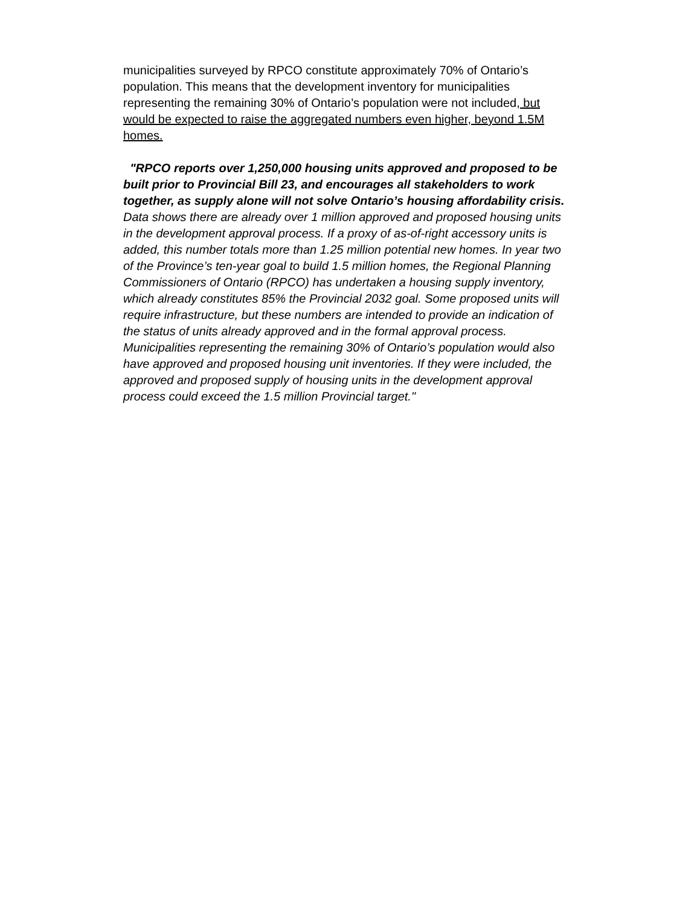municipalities surveyed by RPCO constitute approximately 70% of Ontario’s population. This means that the development inventory for municipalities representing the remaining 30% of Ontario’s population were not included, but would be expected to raise the aggregated numbers even higher, beyond 1.5M homes.
"RPCO reports over 1,250,000 housing units approved and proposed to be built prior to Provincial Bill 23, and encourages all stakeholders to work together, as supply alone will not solve Ontario’s housing affordability crisis. Data shows there are already over 1 million approved and proposed housing units in the development approval process. If a proxy of as-of-right accessory units is added, this number totals more than 1.25 million potential new homes. In year two of the Province’s ten-year goal to build 1.5 million homes, the Regional Planning Commissioners of Ontario (RPCO) has undertaken a housing supply inventory, which already constitutes 85% the Provincial 2032 goal. Some proposed units will require infrastructure, but these numbers are intended to provide an indication of the status of units already approved and in the formal approval process. Municipalities representing the remaining 30% of Ontario’s population would also have approved and proposed housing unit inventories. If they were included, the approved and proposed supply of housing units in the development approval process could exceed the 1.5 million Provincial target."